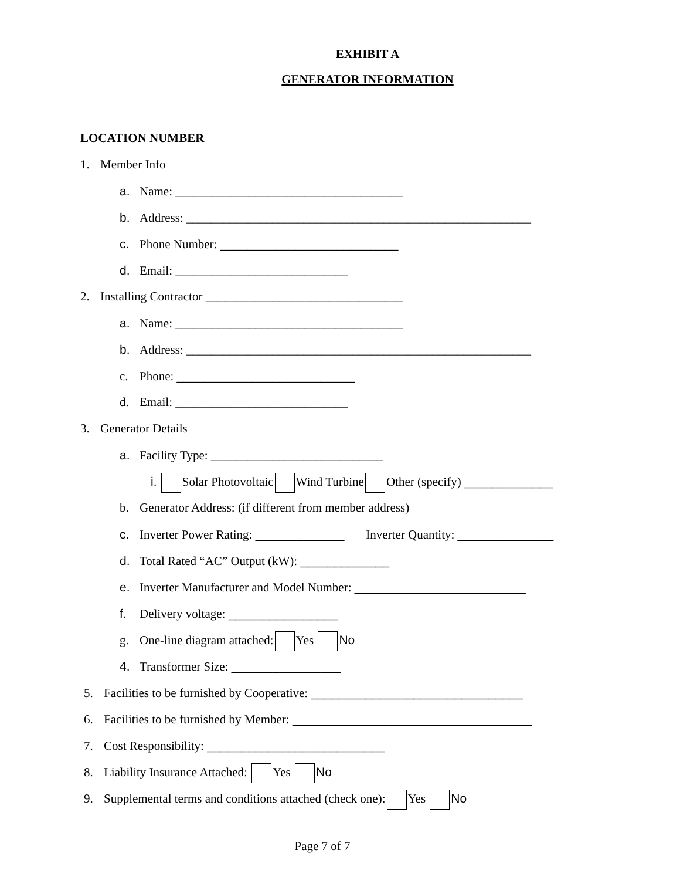EXHIBIT A
GENERATOR INFORMATION
LOCATION NUMBER
1. Member Info
a. Name: _____________________________________
b. Address: ________________________________________________________
c. Phone Number: __________________________
d. Email: ____________________________
2. Installing Contractor ________________________________
a. Name: _____________________________________
b. Address: ________________________________________________________
c. Phone: __________________________
d. Email: ____________________________
3. Generator Details
a. Facility Type: ____________________________
i. Solar Photovoltaic Wind Turbine Other (specify) _____________
b. Generator Address: (if different from member address)
c. Inverter Power Rating: _____________ Inverter Quantity: ______________
d. Total Rated “AC” Output (kW): _____________
e. Inverter Manufacturer and Model Number: _________________________
f. Delivery voltage: ________________
g. One-line diagram attached: Yes No
4. Transformer Size: ________________
5. Facilities to be furnished by Cooperative: _______________________________
6. Facilities to be furnished by Member: ___________________________________
7. Cost Responsibility: __________________________
8. Liability Insurance Attached: Yes No
9. Supplemental terms and conditions attached (check one): Yes No
Page 7 of 7